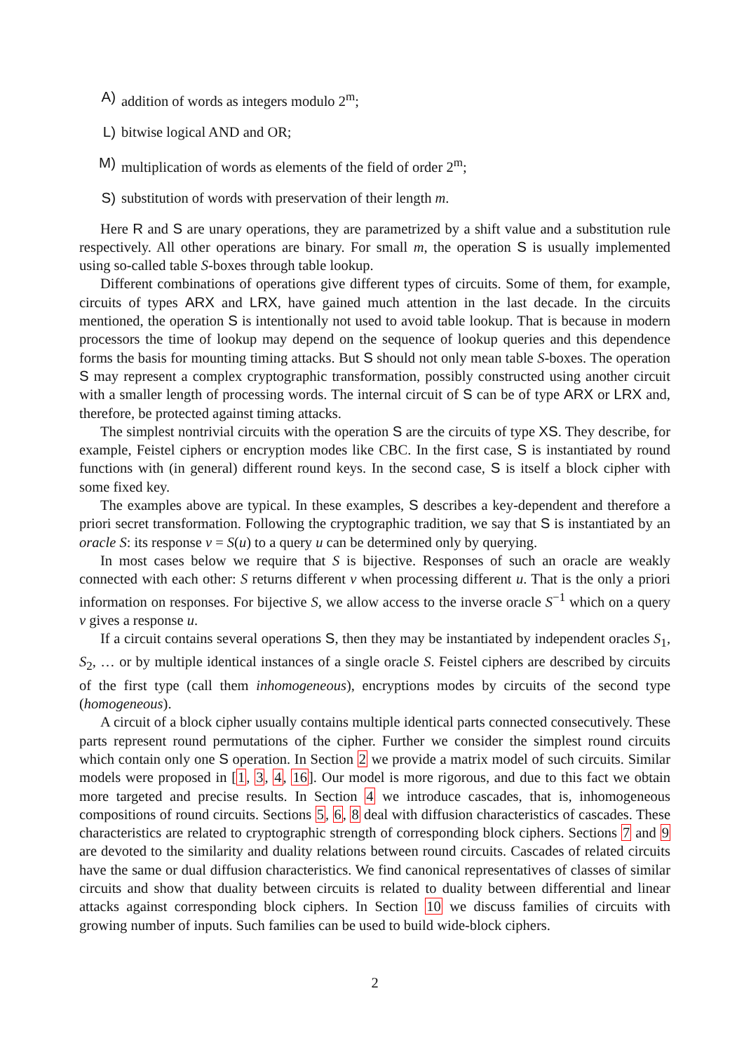A) addition of words as integers modulo 2<sup>m</sup>;
L) bitwise logical AND and OR;
M) multiplication of words as elements of the field of order 2<sup>m</sup>;
S) substitution of words with preservation of their length m.
Here R and S are unary operations, they are parametrized by a shift value and a substitution rule respectively. All other operations are binary. For small m, the operation S is usually implemented using so-called table S-boxes through table lookup.
Different combinations of operations give different types of circuits. Some of them, for example, circuits of types ARX and LRX, have gained much attention in the last decade. In the circuits mentioned, the operation S is intentionally not used to avoid table lookup. That is because in modern processors the time of lookup may depend on the sequence of lookup queries and this dependence forms the basis for mounting timing attacks. But S should not only mean table S-boxes. The operation S may represent a complex cryptographic transformation, possibly constructed using another circuit with a smaller length of processing words. The internal circuit of S can be of type ARX or LRX and, therefore, be protected against timing attacks.
The simplest nontrivial circuits with the operation S are the circuits of type XS. They describe, for example, Feistel ciphers or encryption modes like CBC. In the first case, S is instantiated by round functions with (in general) different round keys. In the second case, S is itself a block cipher with some fixed key.
The examples above are typical. In these examples, S describes a key-dependent and therefore a priori secret transformation. Following the cryptographic tradition, we say that S is instantiated by an oracle S: its response v = S(u) to a query u can be determined only by querying.
In most cases below we require that S is bijective. Responses of such an oracle are weakly connected with each other: S returns different v when processing different u. That is the only a priori information on responses. For bijective S, we allow access to the inverse oracle S<sup>−1</sup> which on a query v gives a response u.
If a circuit contains several operations S, then they may be instantiated by independent oracles S<sub>1</sub>, S<sub>2</sub>, … or by multiple identical instances of a single oracle S. Feistel ciphers are described by circuits of the first type (call them inhomogeneous), encryptions modes by circuits of the second type (homogeneous).
A circuit of a block cipher usually contains multiple identical parts connected consecutively. These parts represent round permutations of the cipher. Further we consider the simplest round circuits which contain only one S operation. In Section 2 we provide a matrix model of such circuits. Similar models were proposed in [1, 3, 4, 16]. Our model is more rigorous, and due to this fact we obtain more targeted and precise results. In Section 4 we introduce cascades, that is, inhomogeneous compositions of round circuits. Sections 5, 6, 8 deal with diffusion characteristics of cascades. These characteristics are related to cryptographic strength of corresponding block ciphers. Sections 7 and 9 are devoted to the similarity and duality relations between round circuits. Cascades of related circuits have the same or dual diffusion characteristics. We find canonical representatives of classes of similar circuits and show that duality between circuits is related to duality between differential and linear attacks against corresponding block ciphers. In Section 10 we discuss families of circuits with growing number of inputs. Such families can be used to build wide-block ciphers.
2